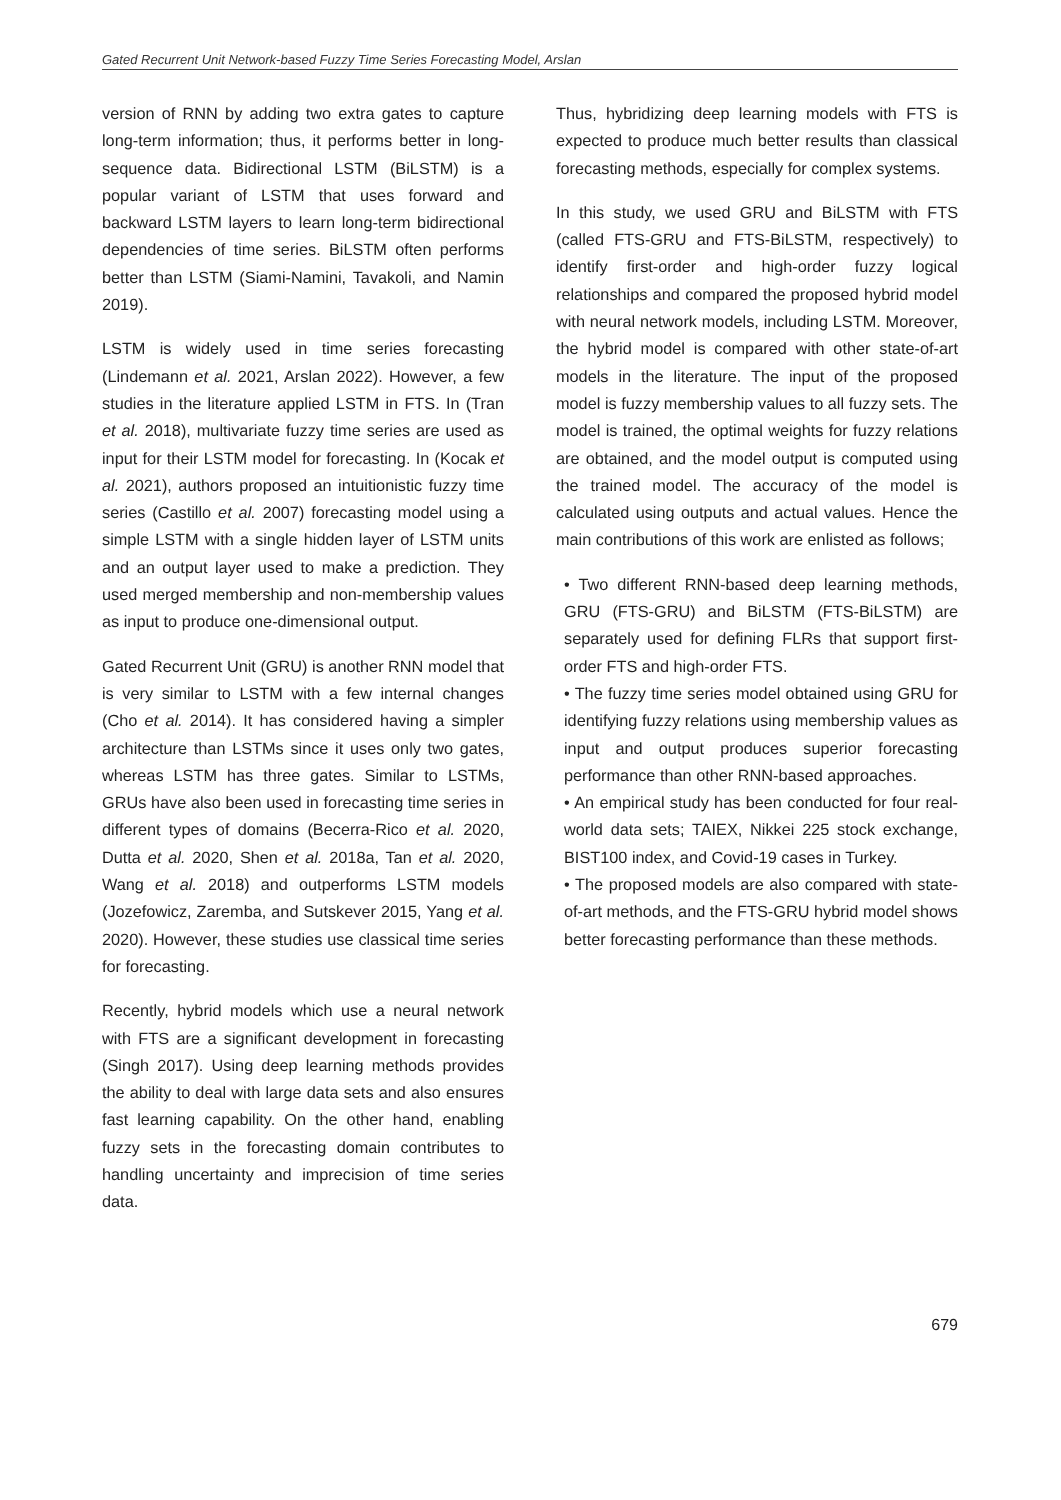Gated Recurrent Unit Network-based Fuzzy Time Series Forecasting Model, Arslan
version of RNN by adding two extra gates to capture long-term information; thus, it performs better in long-sequence data. Bidirectional LSTM (BiLSTM) is a popular variant of LSTM that uses forward and backward LSTM layers to learn long-term bidirectional dependencies of time series. BiLSTM often performs better than LSTM (Siami-Namini, Tavakoli, and Namin 2019).
LSTM is widely used in time series forecasting (Lindemann et al. 2021, Arslan 2022). However, a few studies in the literature applied LSTM in FTS. In (Tran et al. 2018), multivariate fuzzy time series are used as input for their LSTM model for forecasting. In (Kocak et al. 2021), authors proposed an intuitionistic fuzzy time series (Castillo et al. 2007) forecasting model using a simple LSTM with a single hidden layer of LSTM units and an output layer used to make a prediction. They used merged membership and non-membership values as input to produce one-dimensional output.
Gated Recurrent Unit (GRU) is another RNN model that is very similar to LSTM with a few internal changes (Cho et al. 2014). It has considered having a simpler architecture than LSTMs since it uses only two gates, whereas LSTM has three gates. Similar to LSTMs, GRUs have also been used in forecasting time series in different types of domains (Becerra-Rico et al. 2020, Dutta et al. 2020, Shen et al. 2018a, Tan et al. 2020, Wang et al. 2018) and outperforms LSTM models (Jozefowicz, Zaremba, and Sutskever 2015, Yang et al. 2020). However, these studies use classical time series for forecasting.
Recently, hybrid models which use a neural network with FTS are a significant development in forecasting (Singh 2017). Using deep learning methods provides the ability to deal with large data sets and also ensures fast learning capability. On the other hand, enabling fuzzy sets in the forecasting domain contributes to handling uncertainty and imprecision of time series data.
Thus, hybridizing deep learning models with FTS is expected to produce much better results than classical forecasting methods, especially for complex systems.
In this study, we used GRU and BiLSTM with FTS (called FTS-GRU and FTS-BiLSTM, respectively) to identify first-order and high-order fuzzy logical relationships and compared the proposed hybrid model with neural network models, including LSTM. Moreover, the hybrid model is compared with other state-of-art models in the literature. The input of the proposed model is fuzzy membership values to all fuzzy sets. The model is trained, the optimal weights for fuzzy relations are obtained, and the model output is computed using the trained model. The accuracy of the model is calculated using outputs and actual values. Hence the main contributions of this work are enlisted as follows;
• Two different RNN-based deep learning methods, GRU (FTS-GRU) and BiLSTM (FTS-BiLSTM) are separately used for defining FLRs that support first-order FTS and high-order FTS.
• The fuzzy time series model obtained using GRU for identifying fuzzy relations using membership values as input and output produces superior forecasting performance than other RNN-based approaches.
• An empirical study has been conducted for four real-world data sets; TAIEX, Nikkei 225 stock exchange, BIST100 index, and Covid-19 cases in Turkey.
• The proposed models are also compared with state-of-art methods, and the FTS-GRU hybrid model shows better forecasting performance than these methods.
679